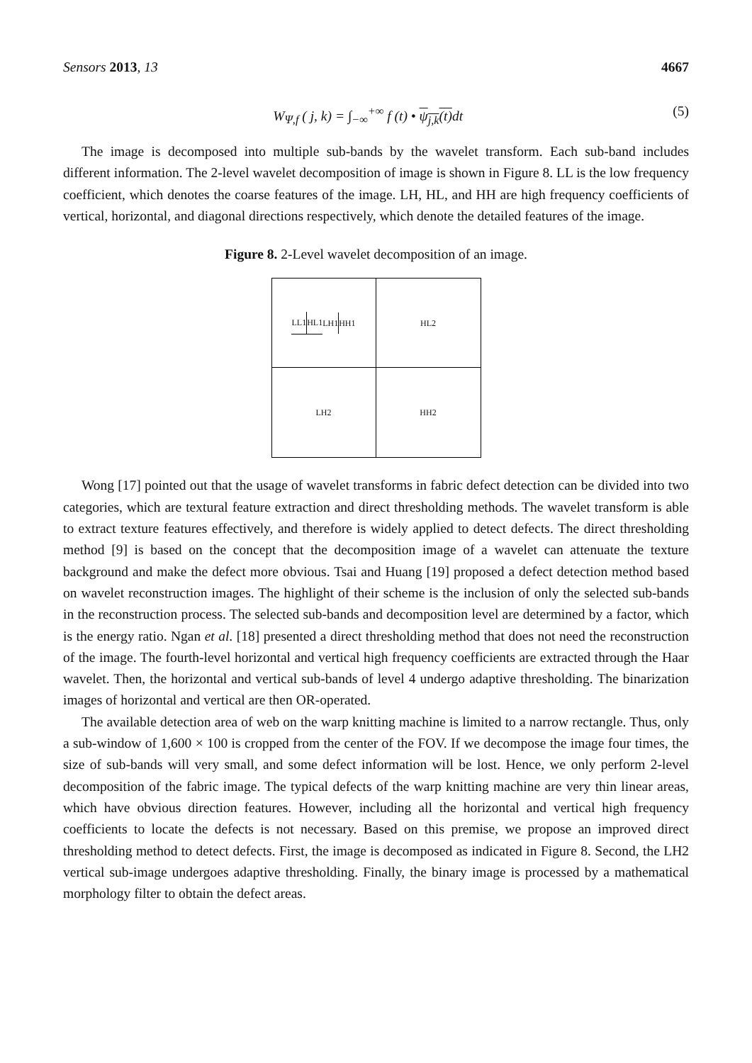Sensors 2013, 13 4667
W<sub>Ψ,f</sub> ( j, k) = ∫<sub>−∞</sub><sup>+∞</sup> f (t) • ψ<sub>j,k</sub>(t) dt (5)
The image is decomposed into multiple sub-bands by the wavelet transform. Each sub-band includes different information. The 2-level wavelet decomposition of image is shown in Figure 8. LL is the low frequency coefficient, which denotes the coarse features of the image. LH, HL, and HH are high frequency coefficients of vertical, horizontal, and diagonal directions respectively, which denote the detailed features of the image.
Figure 8. 2-Level wavelet decomposition of an image.
LL1 HL1 LH1 HH1
HL2
LH2
HH2
Wong [17] pointed out that the usage of wavelet transforms in fabric defect detection can be divided into two categories, which are textural feature extraction and direct thresholding methods. The wavelet transform is able to extract texture features effectively, and therefore is widely applied to detect defects. The direct thresholding method [9] is based on the concept that the decomposition image of a wavelet can attenuate the texture background and make the defect more obvious. Tsai and Huang [19] proposed a defect detection method based on wavelet reconstruction images. The highlight of their scheme is the inclusion of only the selected sub-bands in the reconstruction process. The selected sub-bands and decomposition level are determined by a factor, which is the energy ratio. Ngan et al. [18] presented a direct thresholding method that does not need the reconstruction of the image. The fourth-level horizontal and vertical high frequency coefficients are extracted through the Haar wavelet. Then, the horizontal and vertical sub-bands of level 4 undergo adaptive thresholding. The binarization images of horizontal and vertical are then OR-operated.
The available detection area of web on the warp knitting machine is limited to a narrow rectangle. Thus, only a sub-window of 1,600 × 100 is cropped from the center of the FOV. If we decompose the image four times, the size of sub-bands will very small, and some defect information will be lost. Hence, we only perform 2-level decomposition of the fabric image. The typical defects of the warp knitting machine are very thin linear areas, which have obvious direction features. However, including all the horizontal and vertical high frequency coefficients to locate the defects is not necessary. Based on this premise, we propose an improved direct thresholding method to detect defects. First, the image is decomposed as indicated in Figure 8. Second, the LH2 vertical sub-image undergoes adaptive thresholding. Finally, the binary image is processed by a mathematical morphology filter to obtain the defect areas.